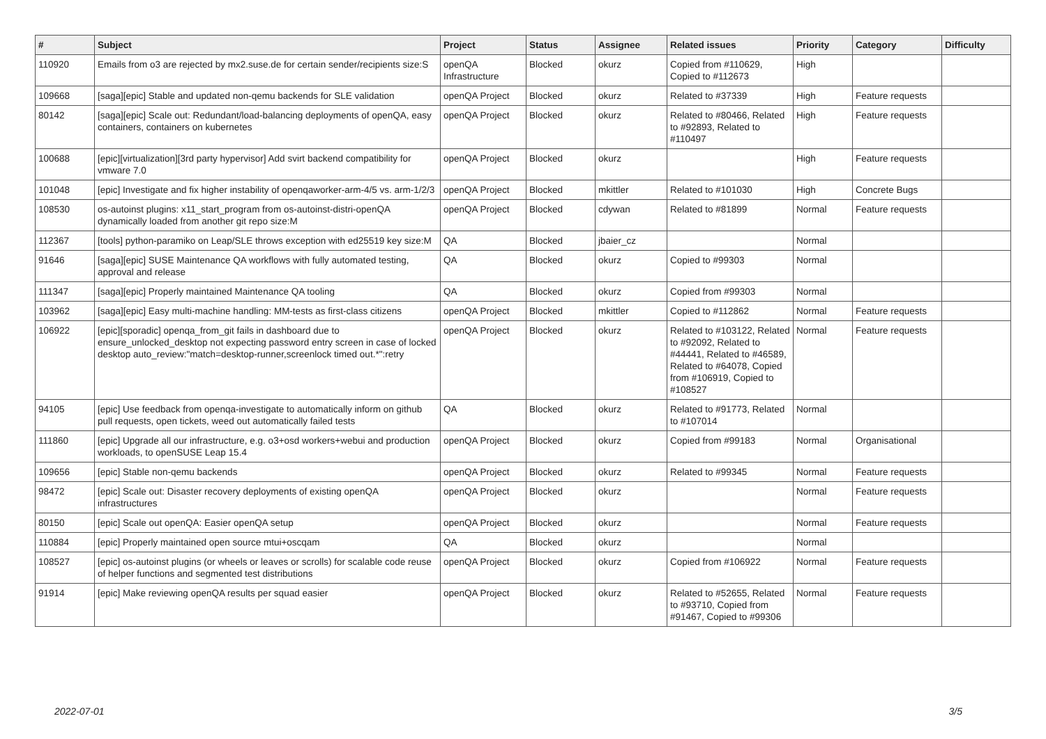| # | Subject | Project | Status | Assignee | Related issues | Priority | Category | Difficulty |
| --- | --- | --- | --- | --- | --- | --- | --- | --- |
| 110920 | Emails from o3 are rejected by mx2.suse.de for certain sender/recipients size:S | openQA Infrastructure | Blocked | okurz | Copied from #110629, Copied to #112673 | High | | |
| 109668 | [saga][epic] Stable and updated non-qemu backends for SLE validation | openQA Project | Blocked | okurz | Related to #37339 | High | Feature requests | |
| 80142 | [saga][epic] Scale out: Redundant/load-balancing deployments of openQA, easy containers, containers on kubernetes | openQA Project | Blocked | okurz | Related to #80466, Related to #92893, Related to #110497 | High | Feature requests | |
| 100688 | [epic][virtualization][3rd party hypervisor] Add svirt backend compatibility for vmware 7.0 | openQA Project | Blocked | okurz | | High | Feature requests | |
| 101048 | [epic] Investigate and fix higher instability of openqaworker-arm-4/5 vs. arm-1/2/3 | openQA Project | Blocked | mkittler | Related to #101030 | High | Concrete Bugs | |
| 108530 | os-autoinst plugins: x11_start_program from os-autoinst-distri-openQA dynamically loaded from another git repo size:M | openQA Project | Blocked | cdywan | Related to #81899 | Normal | Feature requests | |
| 112367 | [tools] python-paramiko on Leap/SLE throws exception with ed25519 key size:M | QA | Blocked | jbaier_cz | | Normal | | |
| 91646 | [saga][epic] SUSE Maintenance QA workflows with fully automated testing, approval and release | QA | Blocked | okurz | Copied to #99303 | Normal | | |
| 111347 | [saga][epic] Properly maintained Maintenance QA tooling | QA | Blocked | okurz | Copied from #99303 | Normal | | |
| 103962 | [saga][epic] Easy multi-machine handling: MM-tests as first-class citizens | openQA Project | Blocked | mkittler | Copied to #112862 | Normal | Feature requests | |
| 106922 | [epic][sporadic] openqa_from_git fails in dashboard due to ensure_unlocked_desktop not expecting password entry screen in case of locked desktop auto_review:"match=desktop-runner,screenlock timed out.*":retry | openQA Project | Blocked | okurz | Related to #103122, Related to #92092, Related to #44441, Related to #46589, Related to #64078, Copied from #106919, Copied to #108527 | Normal | Feature requests | |
| 94105 | [epic] Use feedback from openqa-investigate to automatically inform on github pull requests, open tickets, weed out automatically failed tests | QA | Blocked | okurz | Related to #91773, Related to #107014 | Normal | | |
| 111860 | [epic] Upgrade all our infrastructure, e.g. o3+osd workers+webui and production workloads, to openSUSE Leap 15.4 | openQA Project | Blocked | okurz | Copied from #99183 | Normal | Organisational | |
| 109656 | [epic] Stable non-qemu backends | openQA Project | Blocked | okurz | Related to #99345 | Normal | Feature requests | |
| 98472 | [epic] Scale out: Disaster recovery deployments of existing openQA infrastructures | openQA Project | Blocked | okurz | | Normal | Feature requests | |
| 80150 | [epic] Scale out openQA: Easier openQA setup | openQA Project | Blocked | okurz | | Normal | Feature requests | |
| 110884 | [epic] Properly maintained open source mtui+oscqam | QA | Blocked | okurz | | Normal | | |
| 108527 | [epic] os-autoinst plugins (or wheels or leaves or scrolls) for scalable code reuse of helper functions and segmented test distributions | openQA Project | Blocked | okurz | Copied from #106922 | Normal | Feature requests | |
| 91914 | [epic] Make reviewing openQA results per squad easier | openQA Project | Blocked | okurz | Related to #52655, Related to #93710, Copied from #91467, Copied to #99306 | Normal | Feature requests | |
2022-07-01 3/5